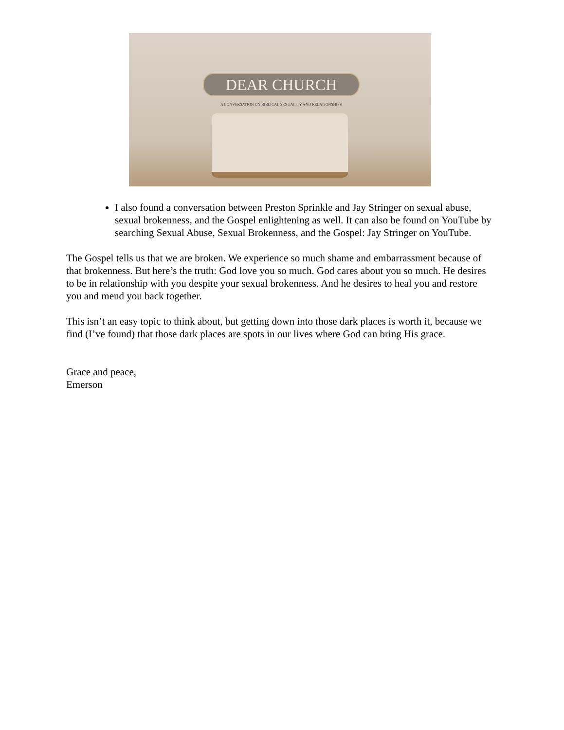DEAR CHURCH
A CONVERSATION ON BIBLICAL SEXUALITY AND RELATIONSHIPS
I also found a conversation between Preston Sprinkle and Jay Stringer on sexual abuse, sexual brokenness, and the Gospel enlightening as well. It can also be found on YouTube by searching Sexual Abuse, Sexual Brokenness, and the Gospel: Jay Stringer on YouTube.
The Gospel tells us that we are broken. We experience so much shame and embarrassment because of that brokenness. But here’s the truth: God love you so much. God cares about you so much. He desires to be in relationship with you despite your sexual brokenness. And he desires to heal you and restore you and mend you back together.
This isn’t an easy topic to think about, but getting down into those dark places is worth it, because we find (I’ve found) that those dark places are spots in our lives where God can bring His grace.
Grace and peace,
Emerson